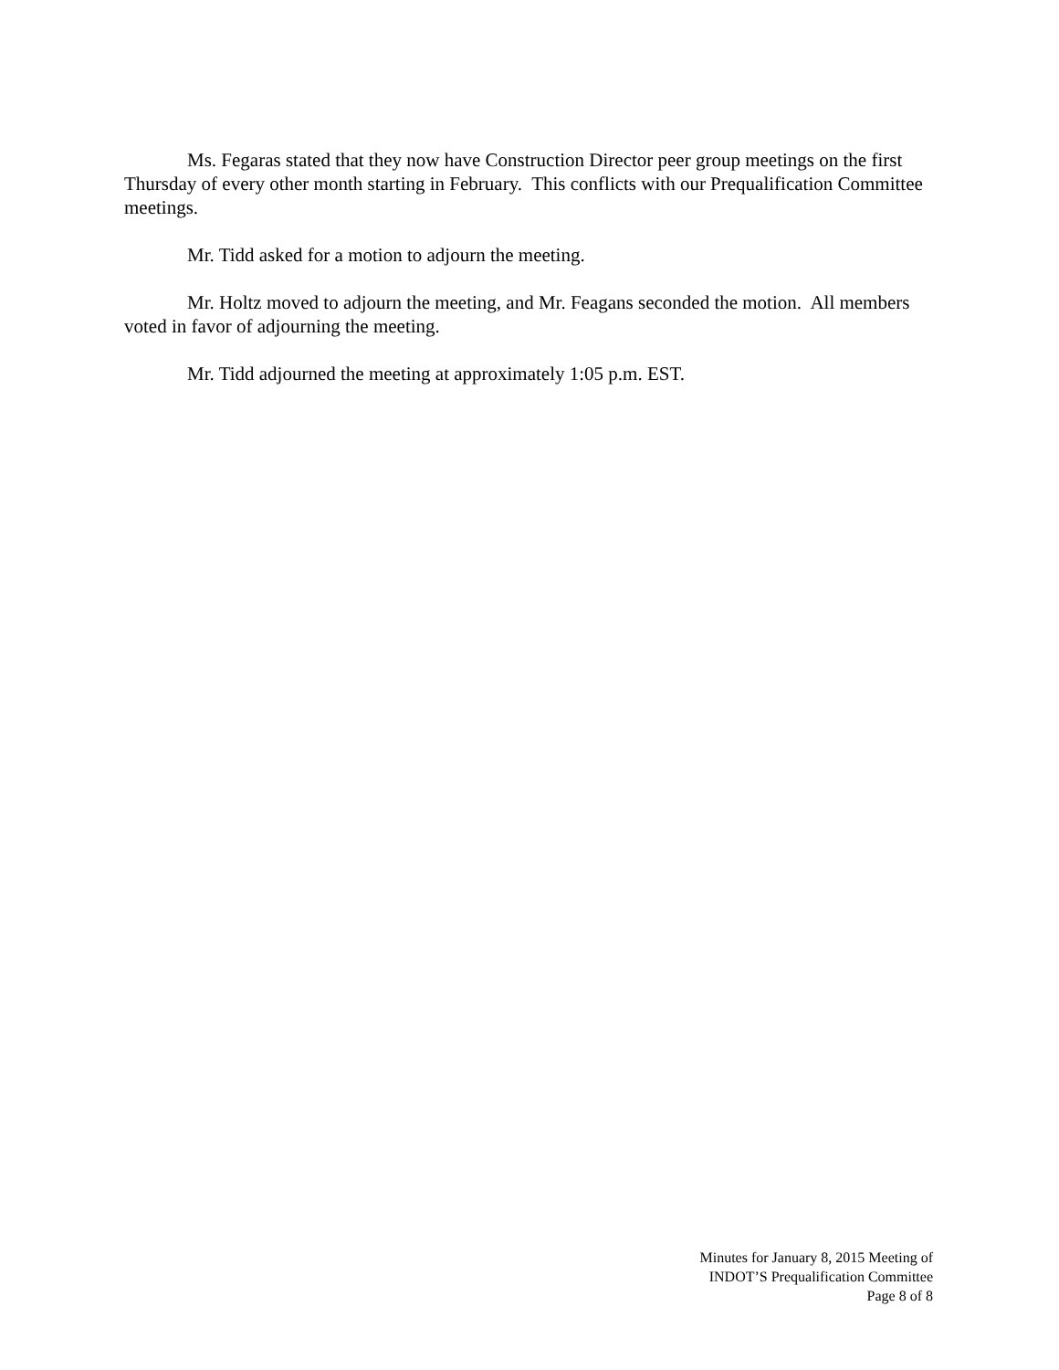Ms. Fegaras stated that they now have Construction Director peer group meetings on the first Thursday of every other month starting in February. This conflicts with our Prequalification Committee meetings.
Mr. Tidd asked for a motion to adjourn the meeting.
Mr. Holtz moved to adjourn the meeting, and Mr. Feagans seconded the motion. All members voted in favor of adjourning the meeting.
Mr. Tidd adjourned the meeting at approximately 1:05 p.m. EST.
Minutes for January 8, 2015 Meeting of
INDOT’S Prequalification Committee
Page 8 of 8